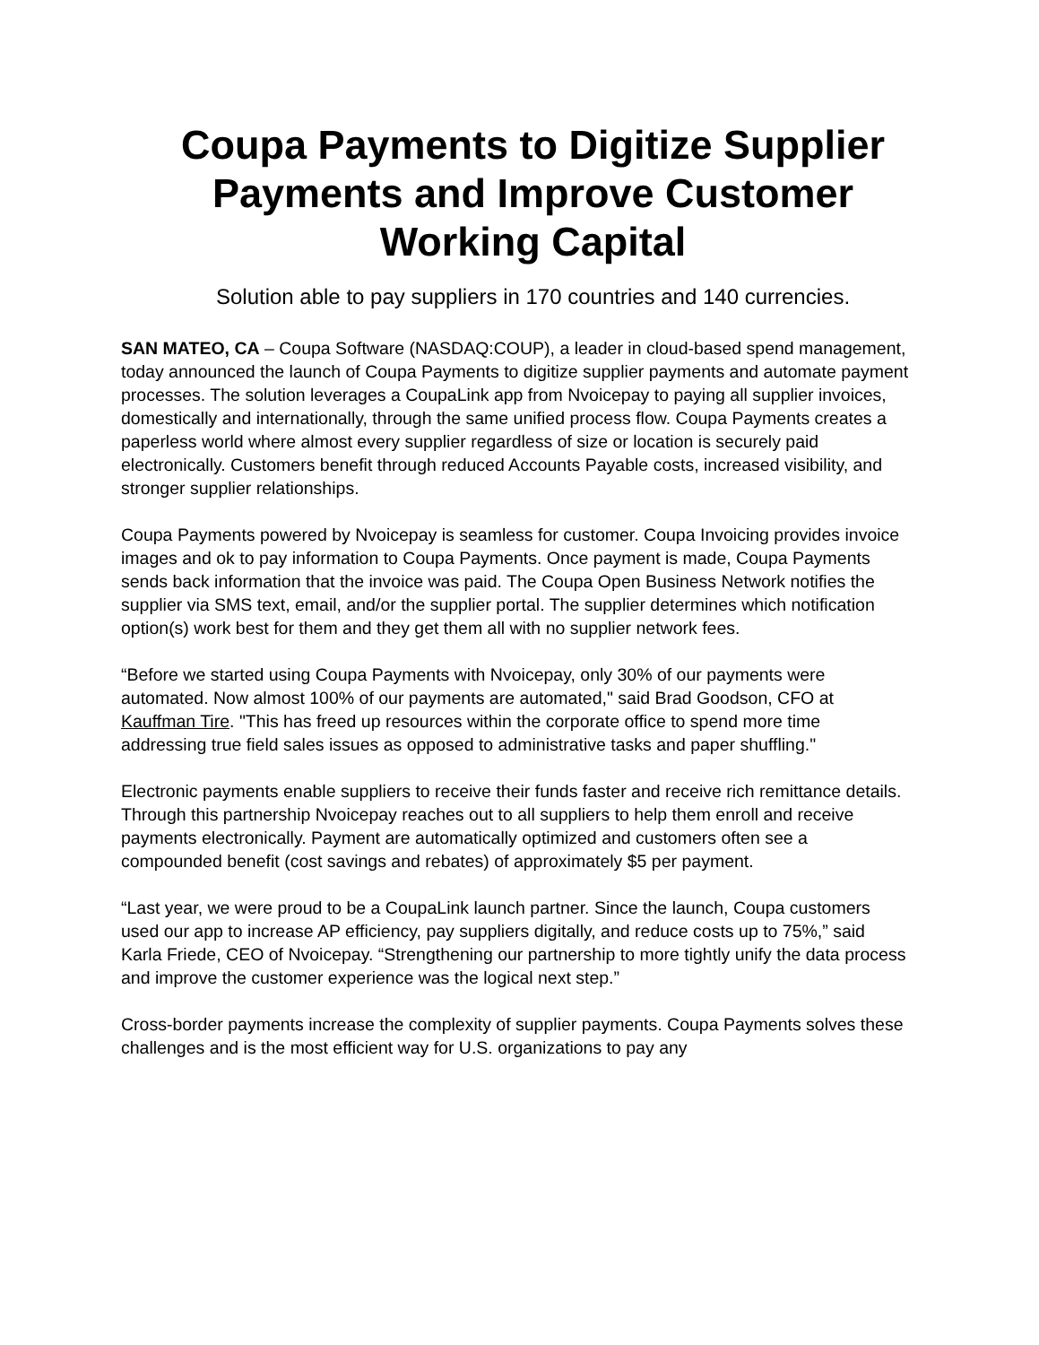Coupa Payments to Digitize Supplier Payments and Improve Customer Working Capital
Solution able to pay suppliers in 170 countries and 140 currencies.
SAN MATEO, CA – Coupa Software (NASDAQ:COUP), a leader in cloud-based spend management, today announced the launch of Coupa Payments to digitize supplier payments and automate payment processes. The solution leverages a CoupaLink app from Nvoicepay to paying all supplier invoices, domestically and internationally, through the same unified process flow. Coupa Payments creates a paperless world where almost every supplier regardless of size or location is securely paid electronically. Customers benefit through reduced Accounts Payable costs, increased visibility, and stronger supplier relationships.
Coupa Payments powered by Nvoicepay is seamless for customer. Coupa Invoicing provides invoice images and ok to pay information to Coupa Payments. Once payment is made, Coupa Payments sends back information that the invoice was paid. The Coupa Open Business Network notifies the supplier via SMS text, email, and/or the supplier portal. The supplier determines which notification option(s) work best for them and they get them all with no supplier network fees.
“Before we started using Coupa Payments with Nvoicepay, only 30% of our payments were automated. Now almost 100% of our payments are automated," said Brad Goodson, CFO at Kauffman Tire. "This has freed up resources within the corporate office to spend more time addressing true field sales issues as opposed to administrative tasks and paper shuffling."
Electronic payments enable suppliers to receive their funds faster and receive rich remittance details. Through this partnership Nvoicepay reaches out to all suppliers to help them enroll and receive payments electronically. Payment are automatically optimized and customers often see a compounded benefit (cost savings and rebates) of approximately $5 per payment.
“Last year, we were proud to be a CoupaLink launch partner. Since the launch, Coupa customers used our app to increase AP efficiency, pay suppliers digitally, and reduce costs up to 75%,” said Karla Friede, CEO of Nvoicepay. “Strengthening our partnership to more tightly unify the data process and improve the customer experience was the logical next step.”
Cross-border payments increase the complexity of supplier payments. Coupa Payments solves these challenges and is the most efficient way for U.S. organizations to pay any